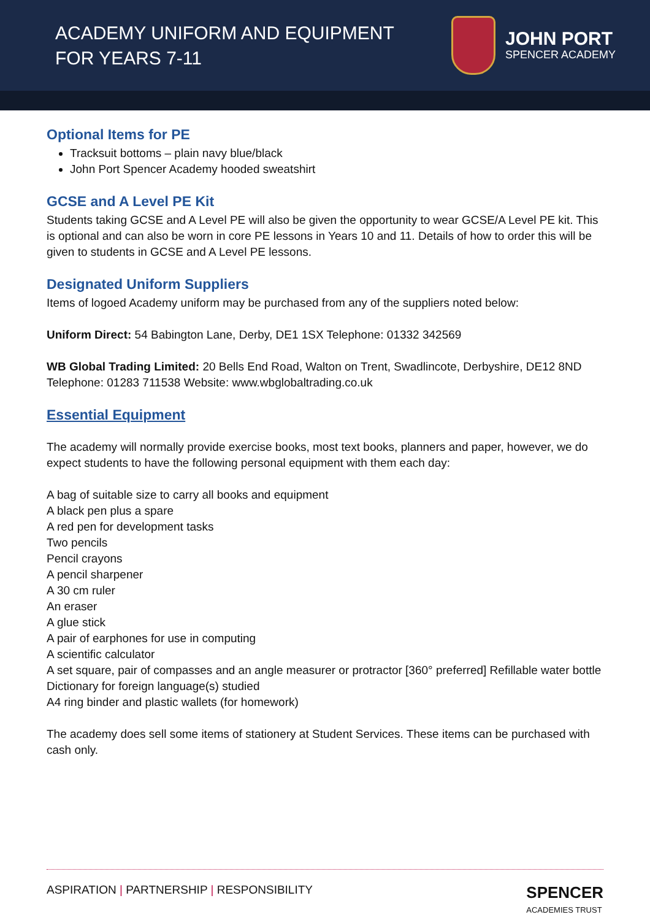ACADEMY UNIFORM AND EQUIPMENT
FOR YEARS 7-11
JOHN PORT
SPENCER ACADEMY
Optional Items for PE
Tracksuit bottoms – plain navy blue/black
John Port Spencer Academy hooded sweatshirt
GCSE and A Level PE Kit
Students taking GCSE and A Level PE will also be given the opportunity to wear GCSE/A Level PE kit. This is optional and can also be worn in core PE lessons in Years 10 and 11. Details of how to order this will be given to students in GCSE and A Level PE lessons.
Designated Uniform Suppliers
Items of logoed Academy uniform may be purchased from any of the suppliers noted below:
Uniform Direct: 54 Babington Lane, Derby, DE1 1SX Telephone: 01332 342569
WB Global Trading Limited: 20 Bells End Road, Walton on Trent, Swadlincote, Derbyshire, DE12 8ND Telephone: 01283 711538 Website: www.wbglobaltrading.co.uk
Essential Equipment
The academy will normally provide exercise books, most text books, planners and paper, however, we do expect students to have the following personal equipment with them each day:
A bag of suitable size to carry all books and equipment
A black pen plus a spare
A red pen for development tasks
Two pencils
Pencil crayons
A pencil sharpener
A 30 cm ruler
An eraser
A glue stick
A pair of earphones for use in computing
A scientific calculator
A set square, pair of compasses and an angle measurer or protractor [360° preferred] Refillable water bottle
Dictionary for foreign language(s) studied
A4 ring binder and plastic wallets (for homework)
The academy does sell some items of stationery at Student Services. These items can be purchased with cash only.
ASPIRATION | PARTNERSHIP | RESPONSIBILITY
SPENCER
ACADEMIES TRUST